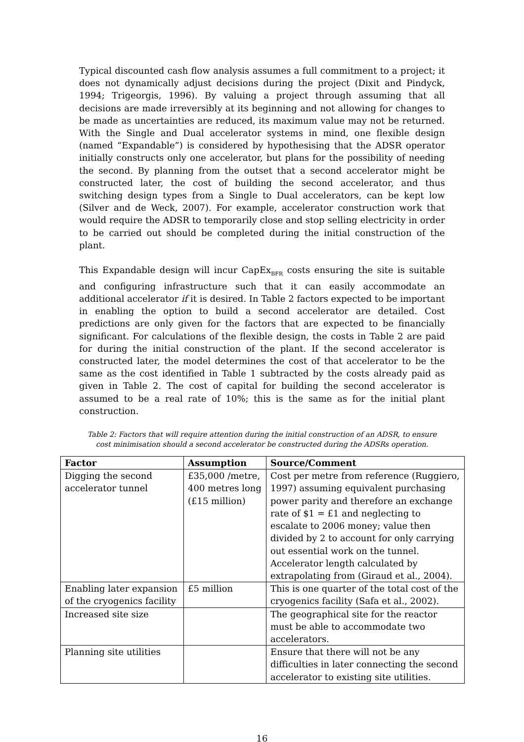Typical discounted cash flow analysis assumes a full commitment to a project; it does not dynamically adjust decisions during the project (Dixit and Pindyck, 1994; Trigeorgis, 1996). By valuing a project through assuming that all decisions are made irreversibly at its beginning and not allowing for changes to be made as uncertainties are reduced, its maximum value may not be returned. With the Single and Dual accelerator systems in mind, one flexible design (named “Expandable”) is considered by hypothesising that the ADSR operator initially constructs only one accelerator, but plans for the possibility of needing the second. By planning from the outset that a second accelerator might be constructed later, the cost of building the second accelerator, and thus switching design types from a Single to Dual accelerators, can be kept low (Silver and de Weck, 2007). For example, accelerator construction work that would require the ADSR to temporarily close and stop selling electricity in order to be carried out should be completed during the initial construction of the plant.
This Expandable design will incur CapEx<sub>BFR</sub> costs ensuring the site is suitable and configuring infrastructure such that it can easily accommodate an additional accelerator if it is desired. In Table 2 factors expected to be important in enabling the option to build a second accelerator are detailed. Cost predictions are only given for the factors that are expected to be financially significant. For calculations of the flexible design, the costs in Table 2 are paid for during the initial construction of the plant. If the second accelerator is constructed later, the model determines the cost of that accelerator to be the same as the cost identified in Table 1 subtracted by the costs already paid as given in Table 2. The cost of capital for building the second accelerator is assumed to be a real rate of 10%; this is the same as for the initial plant construction.
Table 2: Factors that will require attention during the initial construction of an ADSR, to ensure cost minimisation should a second accelerator be constructed during the ADSRs operation.
| Factor | Assumption | Source/Comment |
| --- | --- | --- |
| Digging the second accelerator tunnel | £35,000 /metre, 400 metres long (£15 million) | Cost per metre from reference (Ruggiero, 1997) assuming equivalent purchasing power parity and therefore an exchange rate of $1 = £1 and neglecting to escalate to 2006 money; value then divided by 2 to account for only carrying out essential work on the tunnel. Accelerator length calculated by extrapolating from (Giraud et al., 2004). |
| Enabling later expansion of the cryogenics facility | £5 million | This is one quarter of the total cost of the cryogenics facility (Safa et al., 2002). |
| Increased site size | | The geographical site for the reactor must be able to accommodate two accelerators. |
| Planning site utilities | | Ensure that there will not be any difficulties in later connecting the second accelerator to existing site utilities. |
16